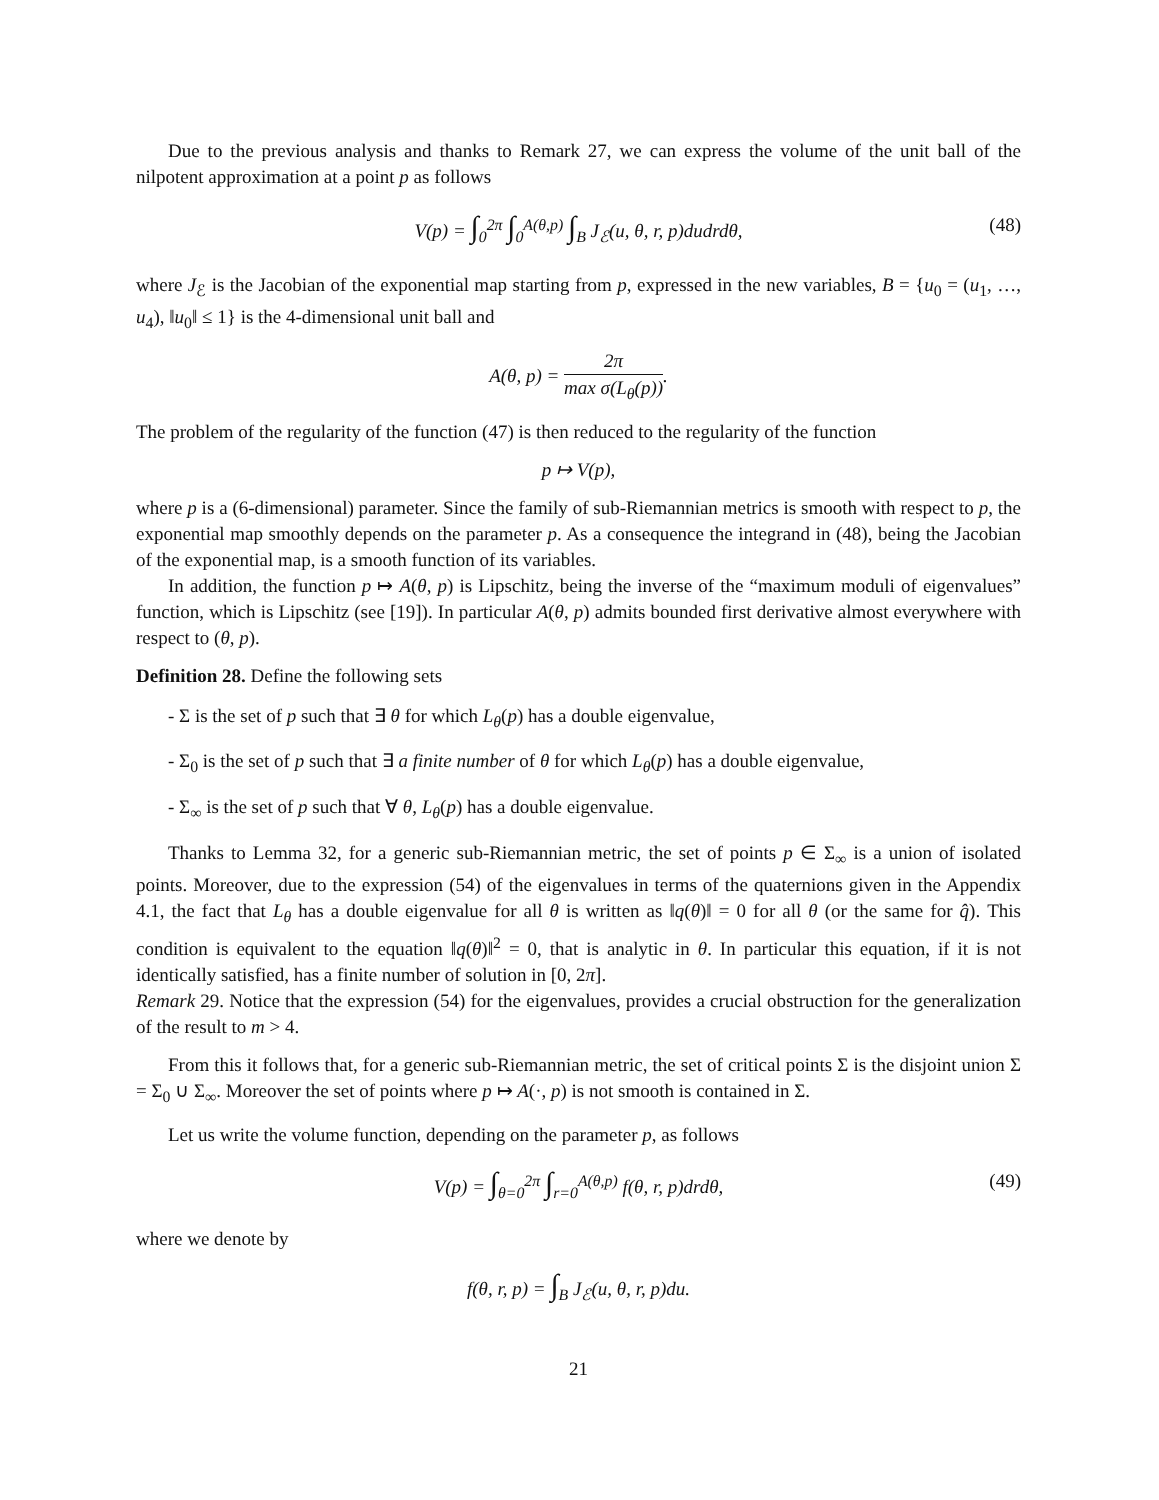Due to the previous analysis and thanks to Remark 27, we can express the volume of the unit ball of the nilpotent approximation at a point p as follows
V(p) = ∫<sub>0</sub><sup>2π</sup> ∫<sub>0</sub><sup>A(θ,p)</sup> ∫<sub>B</sub> J<sub>ℰ</sub>(u, θ, r, p)dudrdθ, (48)
where J<sub>ℰ</sub> is the Jacobian of the exponential map starting from p, expressed in the new variables, B = {u<sub>0</sub> = (u<sub>1</sub>, …, u<sub>4</sub>), ‖u<sub>0</sub>‖ ≤ 1} is the 4-dimensional unit ball and
A(θ, p) = 2π max σ(L<sub>θ</sub>(p)).
The problem of the regularity of the function (47) is then reduced to the regularity of the function
p ↦ V(p),
where p is a (6-dimensional) parameter. Since the family of sub-Riemannian metrics is smooth with respect to p, the exponential map smoothly depends on the parameter p. As a consequence the integrand in (48), being the Jacobian of the exponential map, is a smooth function of its variables.
In addition, the function p ↦ A(θ, p) is Lipschitz, being the inverse of the “maximum moduli of eigenvalues” function, which is Lipschitz (see [19]). In particular A(θ, p) admits bounded first derivative almost everywhere with respect to (θ, p).
Definition 28. Define the following sets
- Σ is the set of p such that ∃ θ for which L<sub>θ</sub>(p) has a double eigenvalue,
- Σ<sub>0</sub> is the set of p such that ∃ a finite number of θ for which L<sub>θ</sub>(p) has a double eigenvalue,
- Σ<sub>∞</sub> is the set of p such that ∀ θ, L<sub>θ</sub>(p) has a double eigenvalue.
Thanks to Lemma 32, for a generic sub-Riemannian metric, the set of points p ∈ Σ<sub>∞</sub> is a union of isolated points. Moreover, due to the expression (54) of the eigenvalues in terms of the quaternions given in the Appendix 4.1, the fact that L<sub>θ</sub> has a double eigenvalue for all θ is written as ‖q(θ)‖ = 0 for all θ (or the same for q̂). This condition is equivalent to the equation ‖q(θ)‖<sup>2</sup> = 0, that is analytic in θ. In particular this equation, if it is not identically satisfied, has a finite number of solution in [0, 2π].
Remark 29. Notice that the expression (54) for the eigenvalues, provides a crucial obstruction for the generalization of the result to m > 4.
From this it follows that, for a generic sub-Riemannian metric, the set of critical points Σ is the disjoint union Σ = Σ<sub>0</sub> ∪ Σ<sub>∞</sub>. Moreover the set of points where p ↦ A(·, p) is not smooth is contained in Σ.
Let us write the volume function, depending on the parameter p, as follows
V(p) = ∫<sub>θ=0</sub><sup>2π</sup> ∫<sub>r=0</sub><sup>A(θ,p)</sup> f(θ, r, p)drdθ, (49)
where we denote by
f(θ, r, p) = ∫<sub>B</sub> J<sub>ℰ</sub>(u, θ, r, p)du.
21